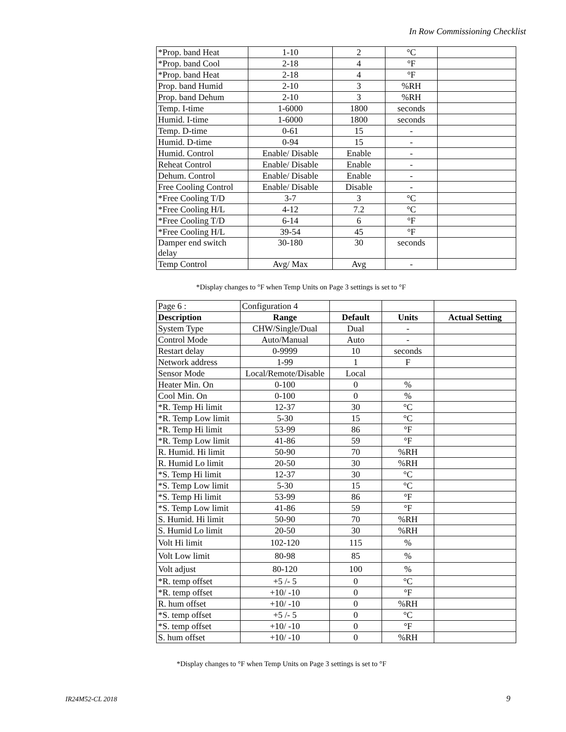In Row Commissioning Checklist
| *Prop. band Heat | 1-10 | 2 | °C | |
| *Prop. band Cool | 2-18 | 4 | °F | |
| *Prop. band Heat | 2-18 | 4 | °F | |
| Prop. band Humid | 2-10 | 3 | %RH | |
| Prop. band Dehum | 2-10 | 3 | %RH | |
| Temp. I-time | 1-6000 | 1800 | seconds | |
| Humid. I-time | 1-6000 | 1800 | seconds | |
| Temp. D-time | 0-61 | 15 | - | |
| Humid. D-time | 0-94 | 15 | - | |
| Humid. Control | Enable/ Disable | Enable | - | |
| Reheat Control | Enable/ Disable | Enable | - | |
| Dehum. Control | Enable/ Disable | Enable | - | |
| Free Cooling Control | Enable/ Disable | Disable | - | |
| *Free Cooling T/D | 3-7 | 3 | °C | |
| *Free Cooling H/L | 4-12 | 7.2 | °C | |
| *Free Cooling T/D | 6-14 | 6 | °F | |
| *Free Cooling H/L | 39-54 | 45 | °F | |
| Damper end switch delay | 30-180 | 30 | seconds | |
| Temp Control | Avg/ Max | Avg | - | |
*Display changes to °F when Temp Units on Page 3 settings is set to °F
| Page 6 : | Configuration 4 | | | |
| Description | Range | Default | Units | Actual Setting |
| System Type | CHW/Single/Dual | Dual | - | |
| Control Mode | Auto/Manual | Auto | - | |
| Restart delay | 0-9999 | 10 | seconds | |
| Network address | 1-99 | 1 | F | |
| Sensor Mode | Local/Remote/Disable | Local | | |
| Heater Min. On | 0-100 | 0 | % | |
| Cool Min. On | 0-100 | 0 | % | |
| *R. Temp Hi limit | 12-37 | 30 | °C | |
| *R. Temp Low limit | 5-30 | 15 | °C | |
| *R. Temp Hi limit | 53-99 | 86 | °F | |
| *R. Temp Low limit | 41-86 | 59 | °F | |
| R. Humid. Hi limit | 50-90 | 70 | %RH | |
| R. Humid Lo limit | 20-50 | 30 | %RH | |
| *S. Temp Hi limit | 12-37 | 30 | °C | |
| *S. Temp Low limit | 5-30 | 15 | °C | |
| *S. Temp Hi limit | 53-99 | 86 | °F | |
| *S. Temp Low limit | 41-86 | 59 | °F | |
| S. Humid. Hi limit | 50-90 | 70 | %RH | |
| S. Humid Lo limit | 20-50 | 30 | %RH | |
| Volt Hi limit | 102-120 | 115 | % | |
| Volt Low limit | 80-98 | 85 | % | |
| Volt adjust | 80-120 | 100 | % | |
| *R. temp offset | +5 /- 5 | 0 | °C | |
| *R. temp offset | +10/ -10 | 0 | °F | |
| R. hum offset | +10/ -10 | 0 | %RH | |
| *S. temp offset | +5 /- 5 | 0 | °C | |
| *S. temp offset | +10/ -10 | 0 | °F | |
| S. hum offset | +10/ -10 | 0 | %RH | |
*Display changes to °F when Temp Units on Page 3 settings is set to °F
IR24M52-CL 2018 9